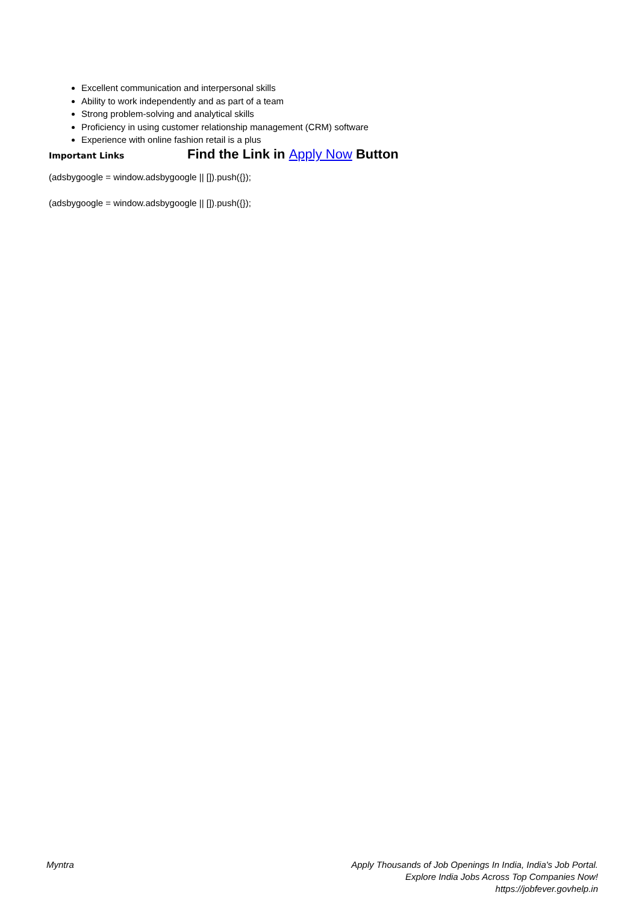Excellent communication and interpersonal skills
Ability to work independently and as part of a team
Strong problem-solving and analytical skills
Proficiency in using customer relationship management (CRM) software
Experience with online fashion retail is a plus
Important Links
Find the Link in Apply Now Button
(adsbygoogle = window.adsbygoogle || []).push({});
(adsbygoogle = window.adsbygoogle || []).push({});
Myntra Apply Thousands of Job Openings In India, India's Job Portal.
Explore India Jobs Across Top Companies Now!
https://jobfever.govhelp.in